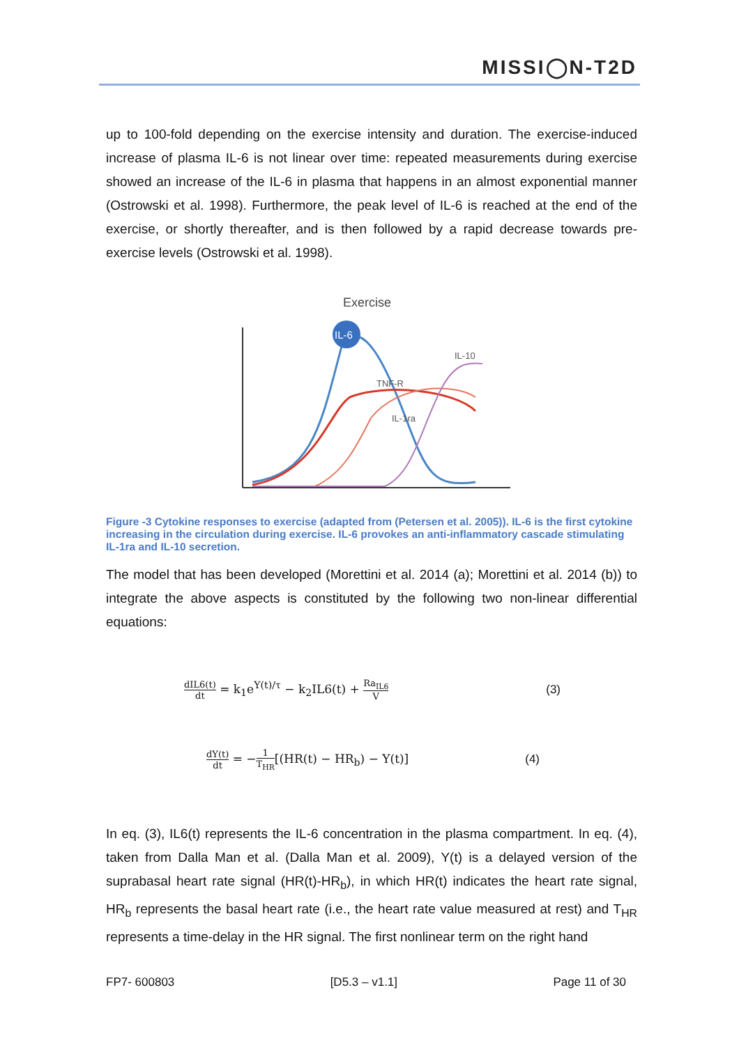MISSI◯N-T2D
up to 100-fold depending on the exercise intensity and duration. The exercise-induced increase of plasma IL-6 is not linear over time: repeated measurements during exercise showed an increase of the IL-6 in plasma that happens in an almost exponential manner (Ostrowski et al. 1998). Furthermore, the peak level of IL-6 is reached at the end of the exercise, or shortly thereafter, and is then followed by a rapid decrease towards pre-exercise levels (Ostrowski et al. 1998).
Exercise
IL-6
IL-10
TNF-R
IL-1ra
Figure -3 Cytokine responses to exercise (adapted from (Petersen et al. 2005)). IL-6 is the first cytokine increasing in the circulation during exercise. IL-6 provokes an anti-inflammatory cascade stimulating IL-1ra and IL-10 secretion.
The model that has been developed (Morettini et al. 2014 (a); Morettini et al. 2014 (b)) to integrate the above aspects is constituted by the following two non-linear differential equations:
dIL6(t) dt = k<sub>1</sub>e<sup>Y(t)/τ</sup> − k<sub>2</sub>IL6(t) + Ra<sub>IL6</sub> V (3)
dY(t) dt = −1 T<sub>HR</sub>[(HR(t) − HR<sub>b</sub>) − Y(t)] (4)
In eq. (3), IL6(t) represents the IL-6 concentration in the plasma compartment. In eq. (4), taken from Dalla Man et al. (Dalla Man et al. 2009), Y(t) is a delayed version of the suprabasal heart rate signal (HR(t)-HR<sub>b</sub>), in which HR(t) indicates the heart rate signal, HR<sub>b</sub> represents the basal heart rate (i.e., the heart rate value measured at rest) and T<sub>HR</sub> represents a time-delay in the HR signal. The first nonlinear term on the right hand
FP7- 600803 [D5.3 – v1.1] Page 11 of 30